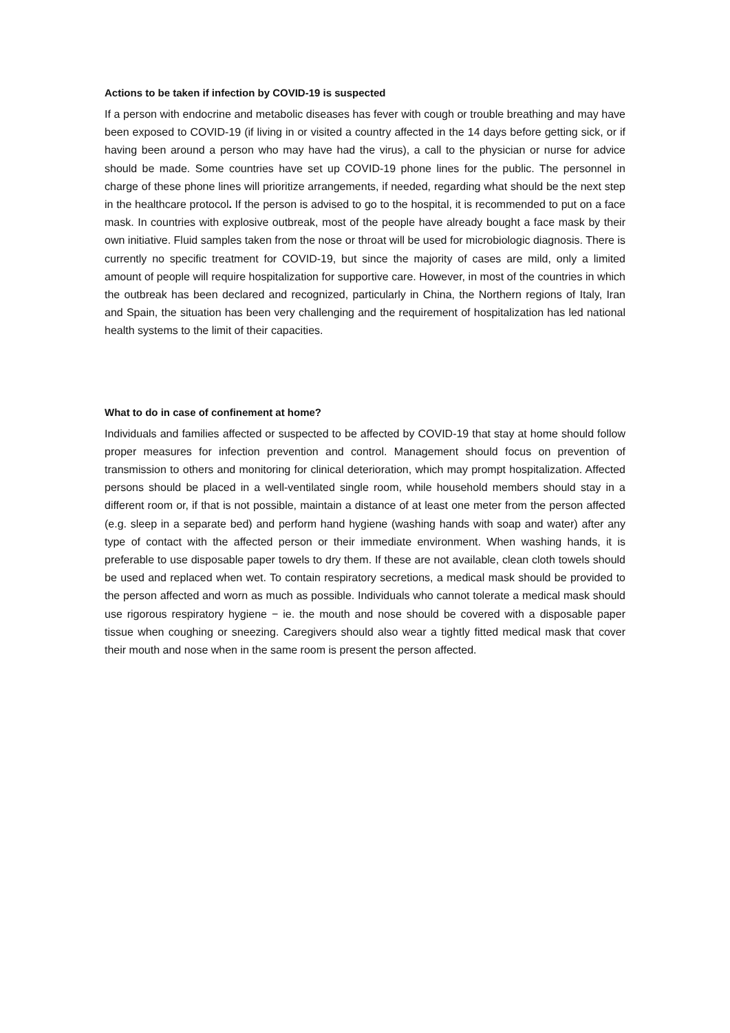Actions to be taken if infection by COVID-19 is suspected
If a person with endocrine and metabolic diseases has fever with cough or trouble breathing and may have been exposed to COVID-19 (if living in or visited a country affected in the 14 days before getting sick, or if having been around a person who may have had the virus), a call to the physician or nurse for advice should be made. Some countries have set up COVID-19 phone lines for the public. The personnel in charge of these phone lines will prioritize arrangements, if needed, regarding what should be the next step in the healthcare protocol. If the person is advised to go to the hospital, it is recommended to put on a face mask. In countries with explosive outbreak, most of the people have already bought a face mask by their own initiative. Fluid samples taken from the nose or throat will be used for microbiologic diagnosis. There is currently no specific treatment for COVID-19, but since the majority of cases are mild, only a limited amount of people will require hospitalization for supportive care. However, in most of the countries in which the outbreak has been declared and recognized, particularly in China, the Northern regions of Italy, Iran and Spain, the situation has been very challenging and the requirement of hospitalization has led national health systems to the limit of their capacities.
What to do in case of confinement at home?
Individuals and families affected or suspected to be affected by COVID-19 that stay at home should follow proper measures for infection prevention and control. Management should focus on prevention of transmission to others and monitoring for clinical deterioration, which may prompt hospitalization. Affected persons should be placed in a well-ventilated single room, while household members should stay in a different room or, if that is not possible, maintain a distance of at least one meter from the person affected (e.g. sleep in a separate bed) and perform hand hygiene (washing hands with soap and water) after any type of contact with the affected person or their immediate environment. When washing hands, it is preferable to use disposable paper towels to dry them. If these are not available, clean cloth towels should be used and replaced when wet. To contain respiratory secretions, a medical mask should be provided to the person affected and worn as much as possible. Individuals who cannot tolerate a medical mask should use rigorous respiratory hygiene − ie. the mouth and nose should be covered with a disposable paper tissue when coughing or sneezing. Caregivers should also wear a tightly fitted medical mask that cover their mouth and nose when in the same room is present the person affected.